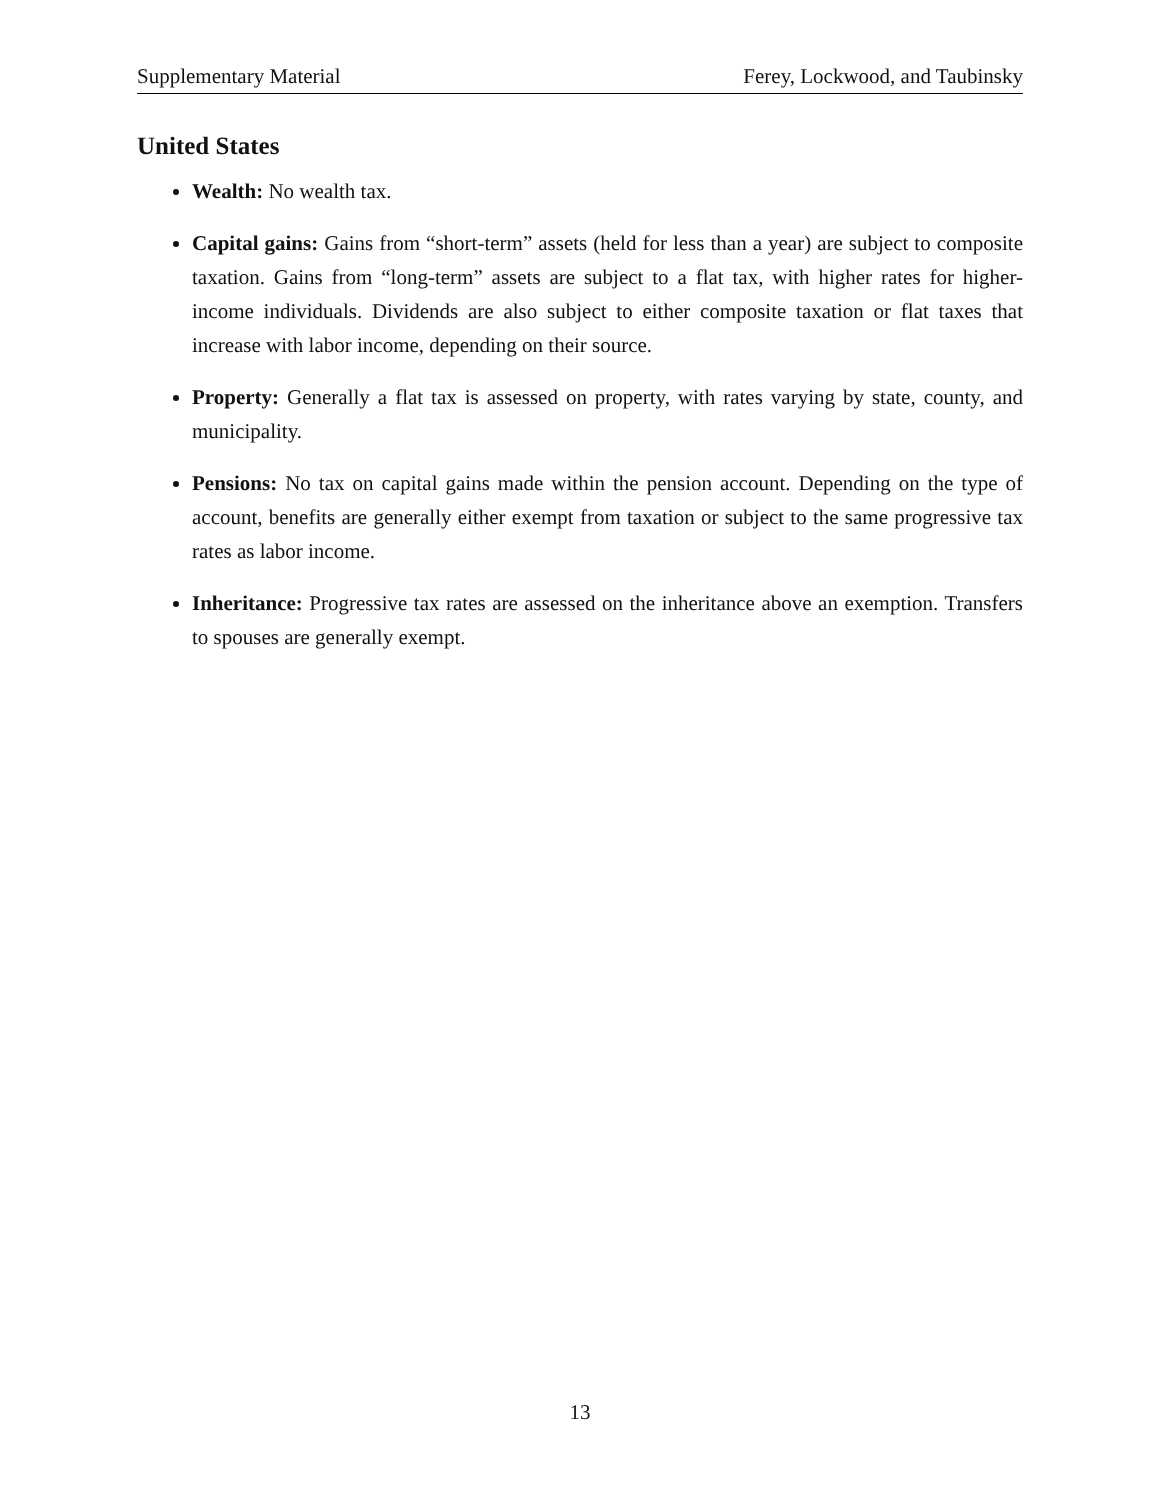Supplementary Material Ferey, Lockwood, and Taubinsky
United States
Wealth: No wealth tax.
Capital gains: Gains from “short-term” assets (held for less than a year) are subject to composite taxation. Gains from “long-term” assets are subject to a flat tax, with higher rates for higher-income individuals. Dividends are also subject to either composite taxation or flat taxes that increase with labor income, depending on their source.
Property: Generally a flat tax is assessed on property, with rates varying by state, county, and municipality.
Pensions: No tax on capital gains made within the pension account. Depending on the type of account, benefits are generally either exempt from taxation or subject to the same progressive tax rates as labor income.
Inheritance: Progressive tax rates are assessed on the inheritance above an exemption. Transfers to spouses are generally exempt.
13